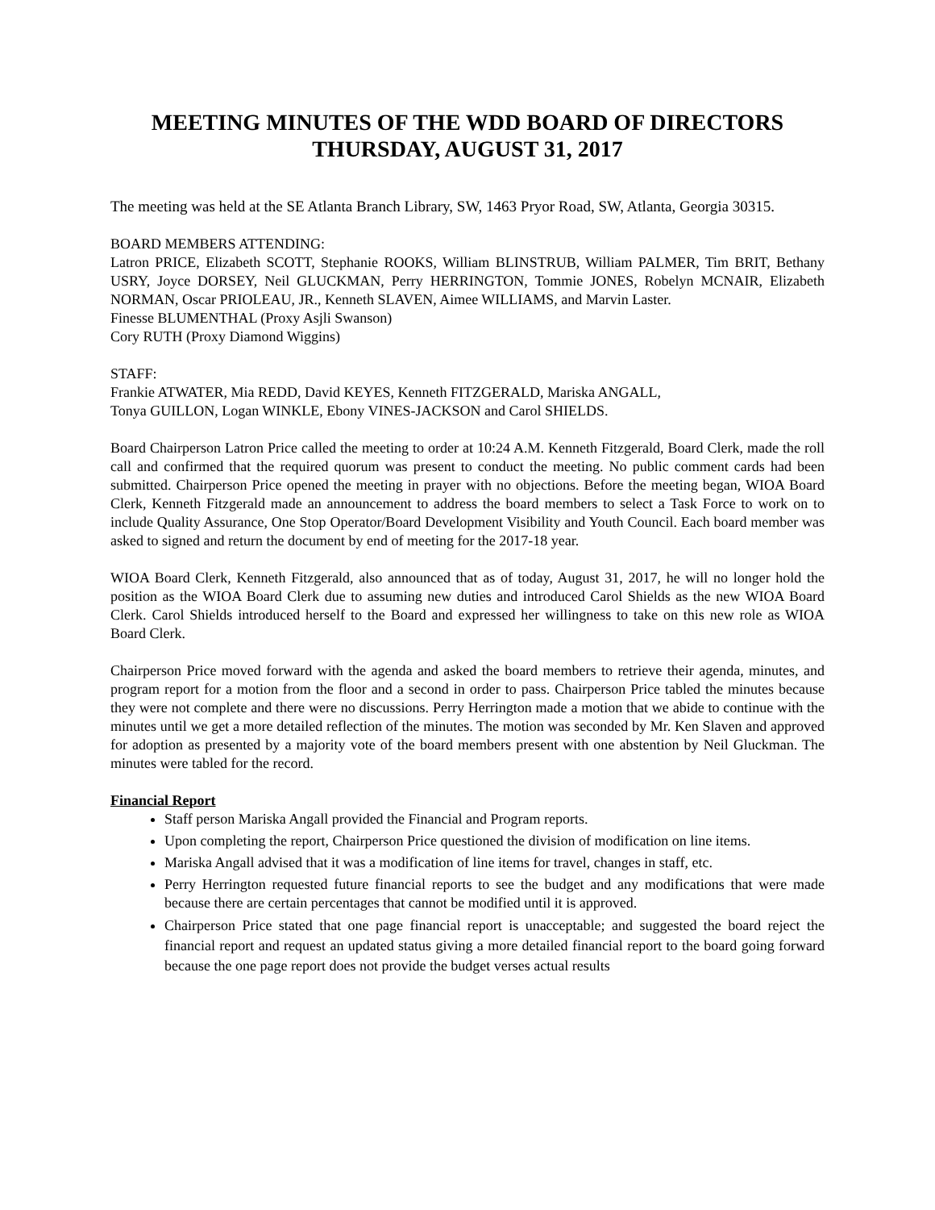MEETING MINUTES OF THE WDD BOARD OF DIRECTORS
THURSDAY, AUGUST 31, 2017
The meeting was held at the SE Atlanta Branch Library, SW, 1463 Pryor Road, SW, Atlanta, Georgia 30315.
BOARD MEMBERS ATTENDING:
Latron PRICE, Elizabeth SCOTT, Stephanie ROOKS, William BLINSTRUB, William PALMER, Tim BRIT, Bethany USRY, Joyce DORSEY, Neil GLUCKMAN, Perry HERRINGTON, Tommie JONES, Robelyn MCNAIR, Elizabeth NORMAN, Oscar PRIOLEAU, JR., Kenneth SLAVEN, Aimee WILLIAMS, and Marvin Laster.
Finesse BLUMENTHAL (Proxy Asjli Swanson)
Cory RUTH (Proxy Diamond Wiggins)
STAFF:
Frankie ATWATER, Mia REDD, David KEYES, Kenneth FITZGERALD, Mariska ANGALL,
Tonya GUILLON, Logan WINKLE, Ebony VINES-JACKSON and Carol SHIELDS.
Board Chairperson Latron Price called the meeting to order at 10:24 A.M. Kenneth Fitzgerald, Board Clerk, made the roll call and confirmed that the required quorum was present to conduct the meeting. No public comment cards had been submitted. Chairperson Price opened the meeting in prayer with no objections. Before the meeting began, WIOA Board Clerk, Kenneth Fitzgerald made an announcement to address the board members to select a Task Force to work on to include Quality Assurance, One Stop Operator/Board Development Visibility and Youth Council. Each board member was asked to signed and return the document by end of meeting for the 2017-18 year.
WIOA Board Clerk, Kenneth Fitzgerald, also announced that as of today, August 31, 2017, he will no longer hold the position as the WIOA Board Clerk due to assuming new duties and introduced Carol Shields as the new WIOA Board Clerk. Carol Shields introduced herself to the Board and expressed her willingness to take on this new role as WIOA Board Clerk.
Chairperson Price moved forward with the agenda and asked the board members to retrieve their agenda, minutes, and program report for a motion from the floor and a second in order to pass. Chairperson Price tabled the minutes because they were not complete and there were no discussions. Perry Herrington made a motion that we abide to continue with the minutes until we get a more detailed reflection of the minutes. The motion was seconded by Mr. Ken Slaven and approved for adoption as presented by a majority vote of the board members present with one abstention by Neil Gluckman. The minutes were tabled for the record.
Financial Report
Staff person Mariska Angall provided the Financial and Program reports.
Upon completing the report, Chairperson Price questioned the division of modification on line items.
Mariska Angall advised that it was a modification of line items for travel, changes in staff, etc.
Perry Herrington requested future financial reports to see the budget and any modifications that were made because there are certain percentages that cannot be modified until it is approved.
Chairperson Price stated that one page financial report is unacceptable; and suggested the board reject the financial report and request an updated status giving a more detailed financial report to the board going forward because the one page report does not provide the budget verses actual results